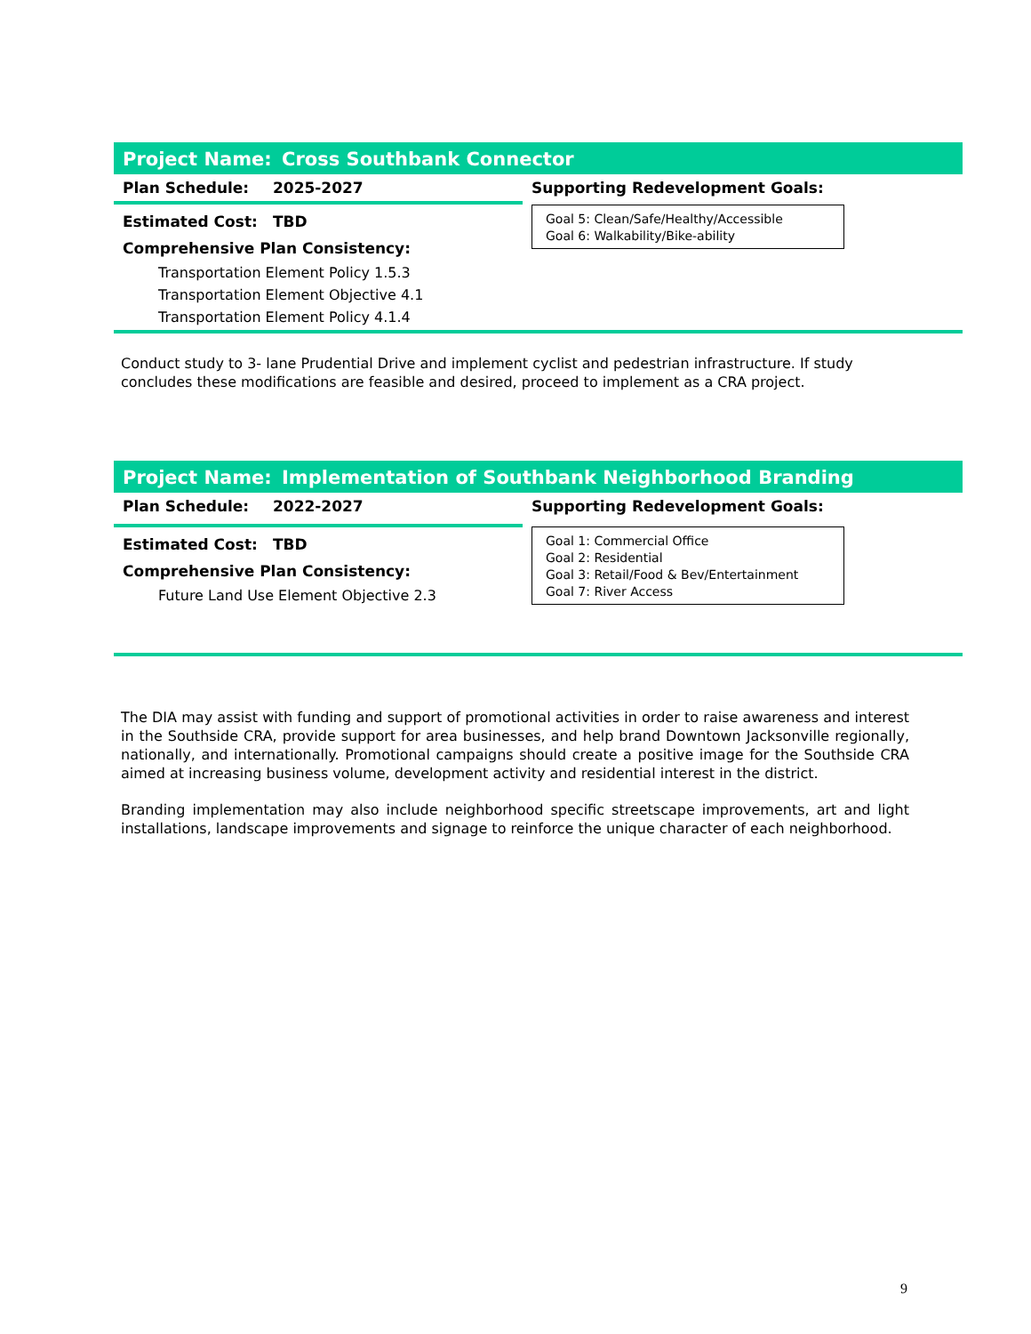Project Name: Cross Southbank Connector
Plan Schedule: 2025-2027
Estimated Cost: TBD
Comprehensive Plan Consistency:
Transportation Element Policy 1.5.3
Transportation Element Objective 4.1
Transportation Element Policy 4.1.4
Supporting Redevelopment Goals:
Goal 5: Clean/Safe/Healthy/Accessible
Goal 6: Walkability/Bike-ability
Conduct study to 3- lane Prudential Drive and implement cyclist and pedestrian infrastructure. If study concludes these modifications are feasible and desired, proceed to implement as a CRA project.
Project Name: Implementation of Southbank Neighborhood Branding
Plan Schedule: 2022-2027
Estimated Cost: TBD
Comprehensive Plan Consistency:
Future Land Use Element Objective 2.3
Supporting Redevelopment Goals:
Goal 1: Commercial Office
Goal 2: Residential
Goal 3: Retail/Food & Bev/Entertainment
Goal 7: River Access
The DIA may assist with funding and support of promotional activities in order to raise awareness and interest in the Southside CRA, provide support for area businesses, and help brand Downtown Jacksonville regionally, nationally, and internationally. Promotional campaigns should create a positive image for the Southside CRA aimed at increasing business volume, development activity and residential interest in the district.
Branding implementation may also include neighborhood specific streetscape improvements, art and light installations, landscape improvements and signage to reinforce the unique character of each neighborhood.
9